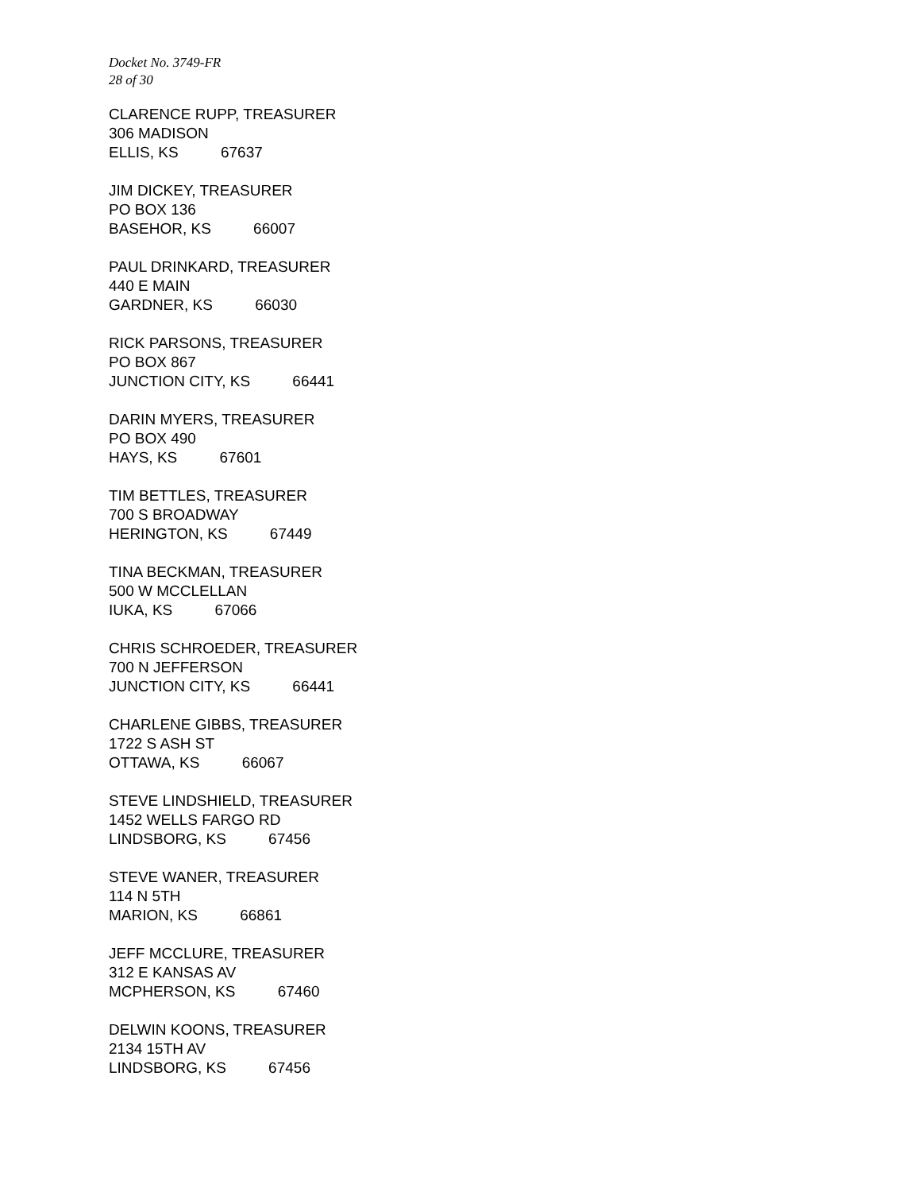Docket No. 3749-FR
28 of 30
CLARENCE RUPP, TREASURER
306 MADISON
ELLIS, KS 67637
JIM DICKEY, TREASURER
PO BOX 136
BASEHOR, KS 66007
PAUL DRINKARD, TREASURER
440 E MAIN
GARDNER, KS 66030
RICK PARSONS, TREASURER
PO BOX 867
JUNCTION CITY, KS 66441
DARIN MYERS, TREASURER
PO BOX 490
HAYS, KS 67601
TIM BETTLES, TREASURER
700 S BROADWAY
HERINGTON, KS 67449
TINA BECKMAN, TREASURER
500 W MCCLELLAN
IUKA, KS 67066
CHRIS SCHROEDER, TREASURER
700 N JEFFERSON
JUNCTION CITY, KS 66441
CHARLENE GIBBS, TREASURER
1722 S ASH ST
OTTAWA, KS 66067
STEVE LINDSHIELD, TREASURER
1452 WELLS FARGO RD
LINDSBORG, KS 67456
STEVE WANER, TREASURER
114 N 5TH
MARION, KS 66861
JEFF MCCLURE, TREASURER
312 E KANSAS AV
MCPHERSON, KS 67460
DELWIN KOONS, TREASURER
2134 15TH AV
LINDSBORG, KS 67456